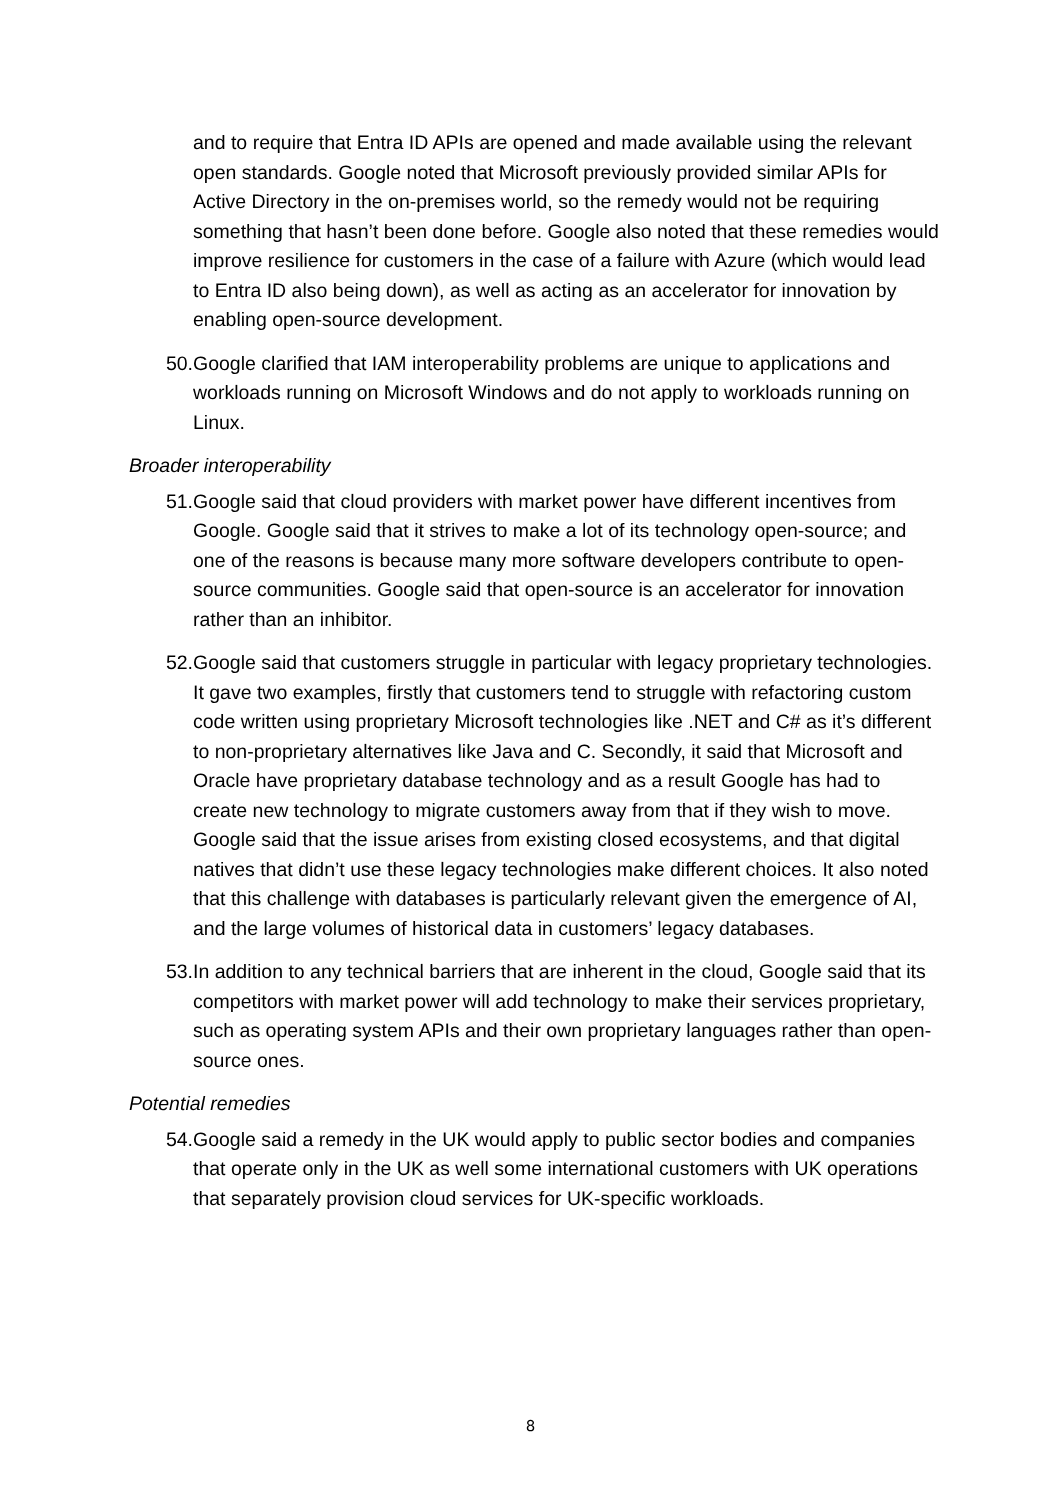and to require that Entra ID APIs are opened and made available using the relevant open standards. Google noted that Microsoft previously provided similar APIs for Active Directory in the on-premises world, so the remedy would not be requiring something that hasn’t been done before. Google also noted that these remedies would improve resilience for customers in the case of a failure with Azure (which would lead to Entra ID also being down), as well as acting as an accelerator for innovation by enabling open-source development.
50. Google clarified that IAM interoperability problems are unique to applications and workloads running on Microsoft Windows and do not apply to workloads running on Linux.
Broader interoperability
51. Google said that cloud providers with market power have different incentives from Google. Google said that it strives to make a lot of its technology open-source; and one of the reasons is because many more software developers contribute to open-source communities. Google said that open-source is an accelerator for innovation rather than an inhibitor.
52. Google said that customers struggle in particular with legacy proprietary technologies. It gave two examples, firstly that customers tend to struggle with refactoring custom code written using proprietary Microsoft technologies like .NET and C# as it’s different to non-proprietary alternatives like Java and C. Secondly, it said that Microsoft and Oracle have proprietary database technology and as a result Google has had to create new technology to migrate customers away from that if they wish to move. Google said that the issue arises from existing closed ecosystems, and that digital natives that didn’t use these legacy technologies make different choices. It also noted that this challenge with databases is particularly relevant given the emergence of AI, and the large volumes of historical data in customers’ legacy databases.
53. In addition to any technical barriers that are inherent in the cloud, Google said that its competitors with market power will add technology to make their services proprietary, such as operating system APIs and their own proprietary languages rather than open-source ones.
Potential remedies
54. Google said a remedy in the UK would apply to public sector bodies and companies that operate only in the UK as well some international customers with UK operations that separately provision cloud services for UK-specific workloads.
8